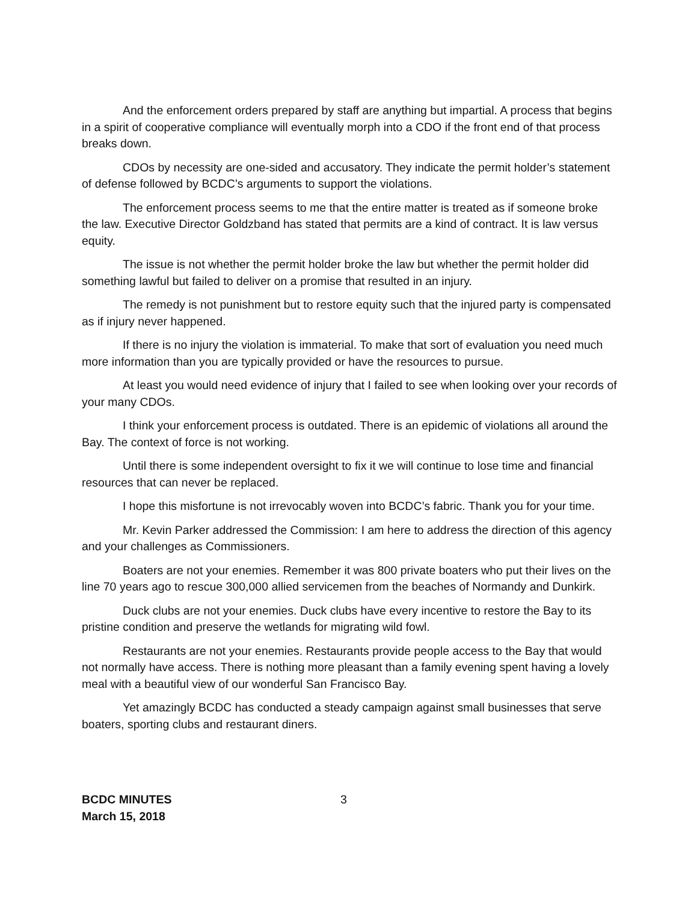And the enforcement orders prepared by staff are anything but impartial. A process that begins in a spirit of cooperative compliance will eventually morph into a CDO if the front end of that process breaks down.
CDOs by necessity are one-sided and accusatory. They indicate the permit holder’s statement of defense followed by BCDC’s arguments to support the violations.
The enforcement process seems to me that the entire matter is treated as if someone broke the law. Executive Director Goldzband has stated that permits are a kind of contract. It is law versus equity.
The issue is not whether the permit holder broke the law but whether the permit holder did something lawful but failed to deliver on a promise that resulted in an injury.
The remedy is not punishment but to restore equity such that the injured party is compensated as if injury never happened.
If there is no injury the violation is immaterial. To make that sort of evaluation you need much more information than you are typically provided or have the resources to pursue.
At least you would need evidence of injury that I failed to see when looking over your records of your many CDOs.
I think your enforcement process is outdated. There is an epidemic of violations all around the Bay. The context of force is not working.
Until there is some independent oversight to fix it we will continue to lose time and financial resources that can never be replaced.
I hope this misfortune is not irrevocably woven into BCDC’s fabric. Thank you for your time.
Mr. Kevin Parker addressed the Commission: I am here to address the direction of this agency and your challenges as Commissioners.
Boaters are not your enemies. Remember it was 800 private boaters who put their lives on the line 70 years ago to rescue 300,000 allied servicemen from the beaches of Normandy and Dunkirk.
Duck clubs are not your enemies. Duck clubs have every incentive to restore the Bay to its pristine condition and preserve the wetlands for migrating wild fowl.
Restaurants are not your enemies. Restaurants provide people access to the Bay that would not normally have access. There is nothing more pleasant than a family evening spent having a lovely meal with a beautiful view of our wonderful San Francisco Bay.
Yet amazingly BCDC has conducted a steady campaign against small businesses that serve boaters, sporting clubs and restaurant diners.
BCDC MINUTES
March 15, 2018
3